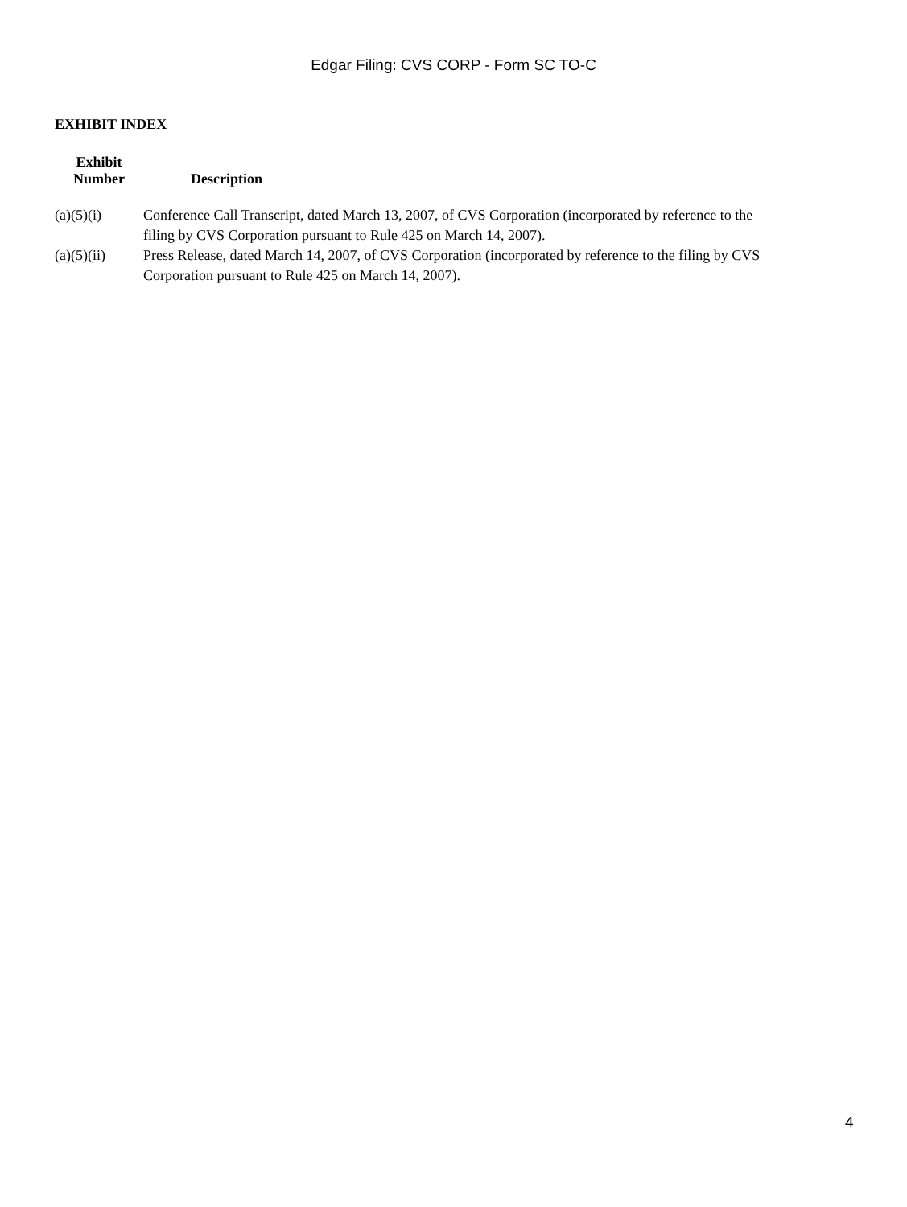Edgar Filing: CVS CORP - Form SC TO-C
EXHIBIT INDEX
| Exhibit Number | Description |
| --- | --- |
| (a)(5)(i) | Conference Call Transcript, dated March 13, 2007, of CVS Corporation (incorporated by reference to the filing by CVS Corporation pursuant to Rule 425 on March 14, 2007). |
| (a)(5)(ii) | Press Release, dated March 14, 2007, of CVS Corporation (incorporated by reference to the filing by CVS Corporation pursuant to Rule 425 on March 14, 2007). |
4